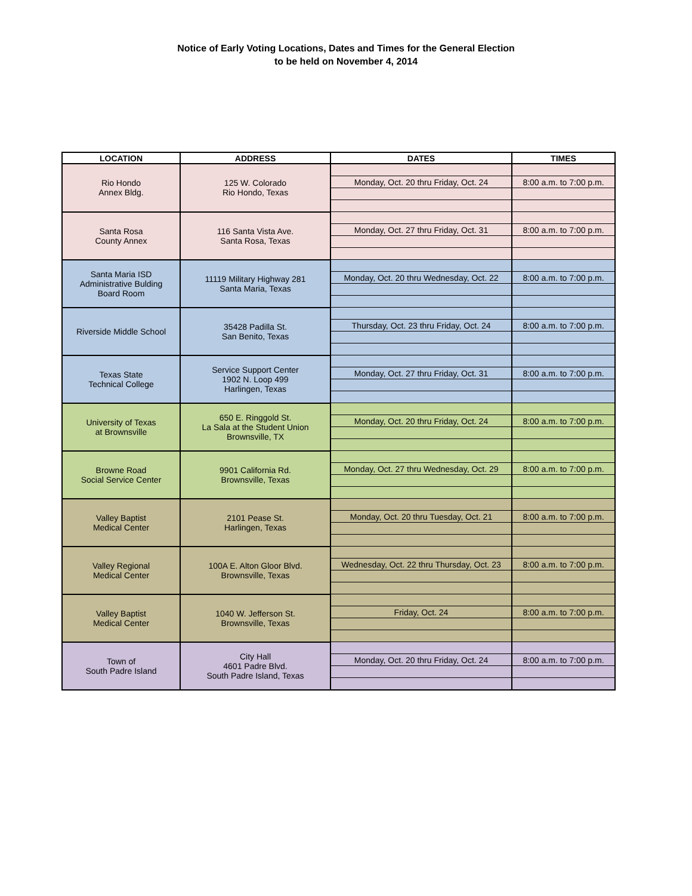Notice of Early Voting Locations, Dates and Times for the General Election
to be held on November 4, 2014
| LOCATION | ADDRESS | DATES | TIMES |
| --- | --- | --- | --- |
| Rio Hondo Annex Bldg. | 125 W. Colorado Rio Hondo, Texas | | |
| | | Monday, Oct. 20 thru Friday, Oct. 24 | 8:00 a.m. to 7:00 p.m. |
| Santa Rosa County Annex | 116 Santa Vista Ave. Santa Rosa, Texas | | |
| | | Monday, Oct. 27 thru Friday, Oct. 31 | 8:00 a.m. to 7:00 p.m. |
| Santa Maria ISD Administrative Bulding Board Room | 11119 Military Highway 281 Santa Maria, Texas | | |
| | | Monday, Oct. 20 thru Wednesday, Oct. 22 | 8:00 a.m. to 7:00 p.m. |
| Riverside Middle School | 35428 Padilla St. San Benito, Texas | | |
| | | Thursday, Oct. 23 thru Friday, Oct. 24 | 8:00 a.m. to 7:00 p.m. |
| Texas State Technical College | Service Support Center 1902 N. Loop 499 Harlingen, Texas | | |
| | | Monday, Oct. 27 thru Friday, Oct. 31 | 8:00 a.m. to 7:00 p.m. |
| University of Texas at Brownsville | 650 E. Ringgold St. La Sala at the Student Union Brownsville, TX | | |
| | | Monday, Oct. 20 thru Friday, Oct. 24 | 8:00 a.m. to 7:00 p.m. |
| Browne Road Social Service Center | 9901 California Rd. Brownsville, Texas | | |
| | | Monday, Oct. 27 thru Wednesday, Oct. 29 | 8:00 a.m. to 7:00 p.m. |
| Valley Baptist Medical Center | 2101 Pease St. Harlingen, Texas | | |
| | | Monday, Oct. 20 thru Tuesday, Oct. 21 | 8:00 a.m. to 7:00 p.m. |
| Valley Regional Medical Center | 100A E. Alton Gloor Blvd. Brownsville, Texas | | |
| | | Wednesday, Oct. 22 thru Thursday, Oct. 23 | 8:00 a.m. to 7:00 p.m. |
| Valley Baptist Medical Center | 1040 W. Jefferson St. Brownsville, Texas | | |
| | | Friday, Oct. 24 | 8:00 a.m. to 7:00 p.m. |
| Town of South Padre Island | City Hall 4601 Padre Blvd. South Padre Island, Texas | | |
| | | Monday, Oct. 20 thru Friday, Oct. 24 | 8:00 a.m. to 7:00 p.m. |